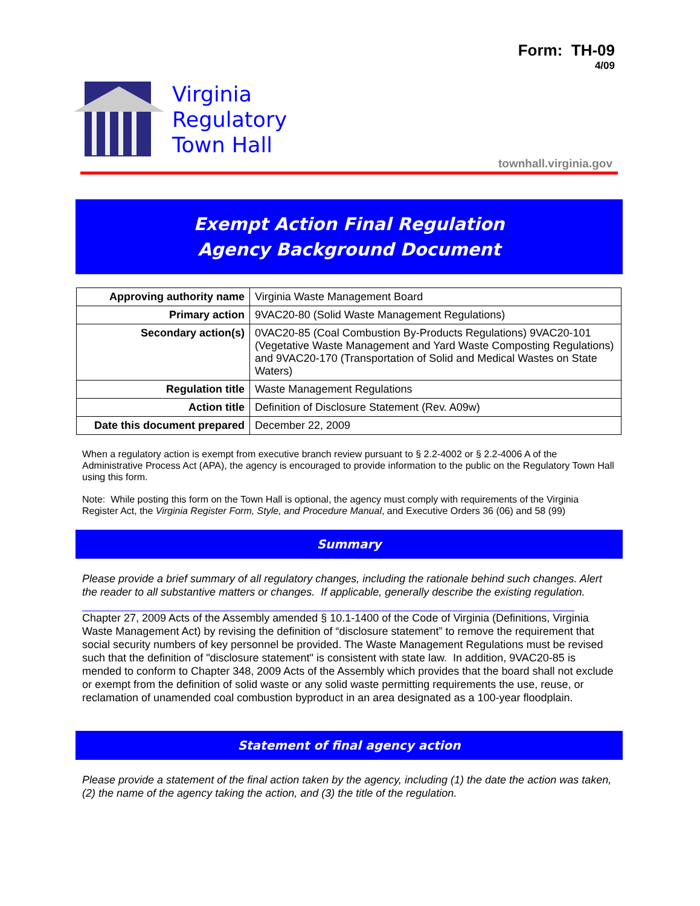Form: TH-09
4/09
Virginia
Regulatory
Town Hall
townhall.virginia.gov
Exempt Action Final Regulation
Agency Background Document
| Approving authority name | Virginia Waste Management Board |
| Primary action | 9VAC20-80 (Solid Waste Management Regulations) |
| Secondary action(s) | 0VAC20-85 (Coal Combustion By-Products Regulations) 9VAC20-101 (Vegetative Waste Management and Yard Waste Composting Regulations) and 9VAC20-170 (Transportation of Solid and Medical Wastes on State Waters) |
| Regulation title | Waste Management Regulations |
| Action title | Definition of Disclosure Statement (Rev. A09w) |
| Date this document prepared | December 22, 2009 |
When a regulatory action is exempt from executive branch review pursuant to § 2.2-4002 or § 2.2-4006 A of the Administrative Process Act (APA), the agency is encouraged to provide information to the public on the Regulatory Town Hall using this form.
Note: While posting this form on the Town Hall is optional, the agency must comply with requirements of the Virginia Register Act, the Virginia Register Form, Style, and Procedure Manual, and Executive Orders 36 (06) and 58 (99)
Summary
Please provide a brief summary of all regulatory changes, including the rationale behind such changes. Alert the reader to all substantive matters or changes. If applicable, generally describe the existing regulation.
Chapter 27, 2009 Acts of the Assembly amended § 10.1-1400 of the Code of Virginia (Definitions, Virginia Waste Management Act) by revising the definition of “disclosure statement” to remove the requirement that social security numbers of key personnel be provided. The Waste Management Regulations must be revised such that the definition of "disclosure statement" is consistent with state law. In addition, 9VAC20-85 is mended to conform to Chapter 348, 2009 Acts of the Assembly which provides that the board shall not exclude or exempt from the definition of solid waste or any solid waste permitting requirements the use, reuse, or reclamation of unamended coal combustion byproduct in an area designated as a 100-year floodplain.
Statement of final agency action
Please provide a statement of the final action taken by the agency, including (1) the date the action was taken, (2) the name of the agency taking the action, and (3) the title of the regulation.